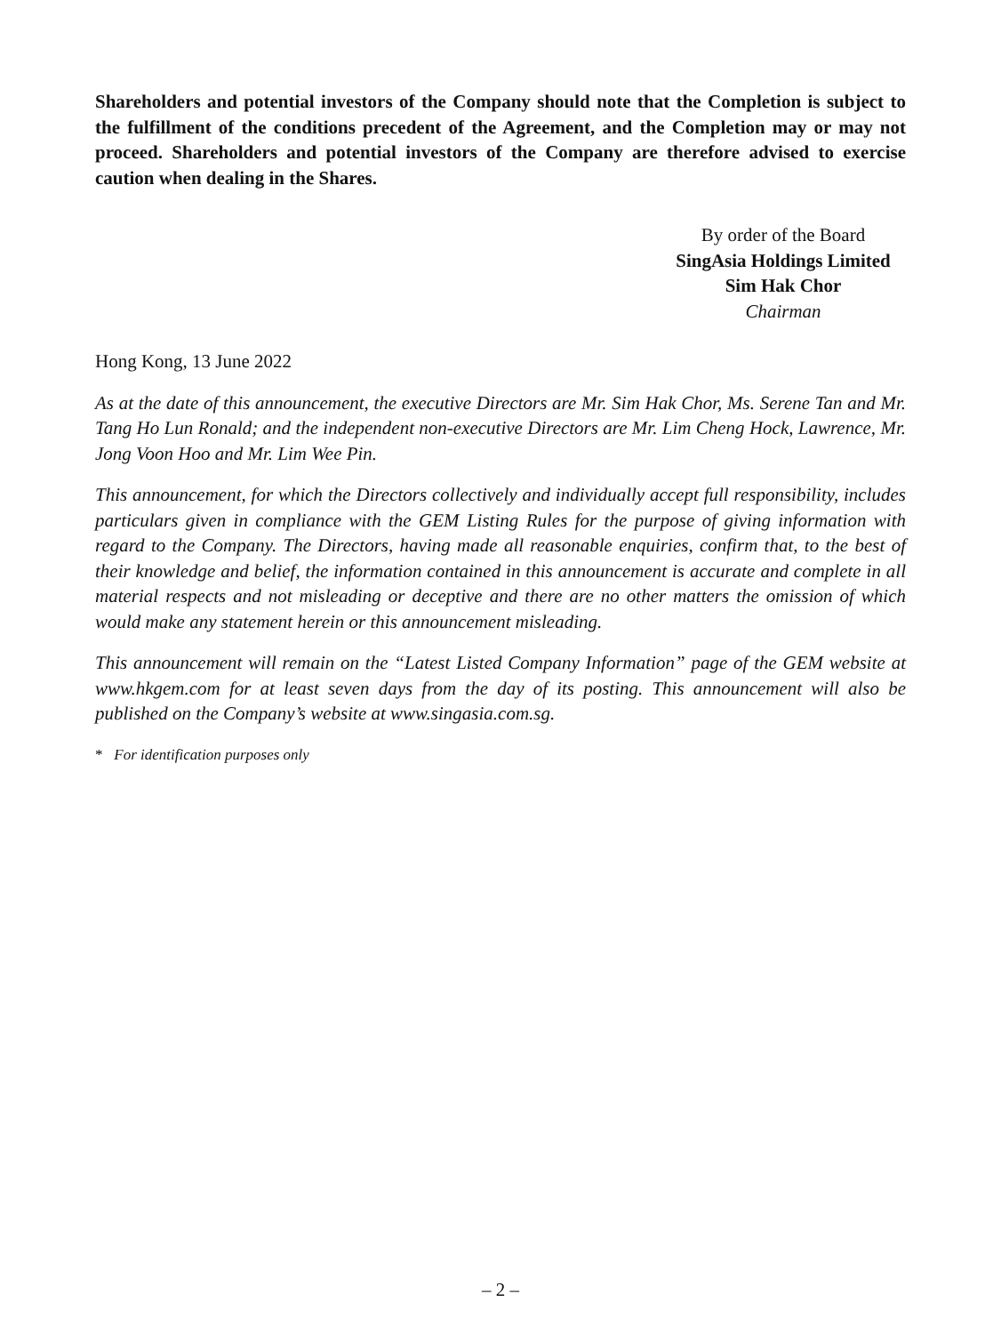Shareholders and potential investors of the Company should note that the Completion is subject to the fulfillment of the conditions precedent of the Agreement, and the Completion may or may not proceed. Shareholders and potential investors of the Company are therefore advised to exercise caution when dealing in the Shares.
By order of the Board
SingAsia Holdings Limited
Sim Hak Chor
Chairman
Hong Kong, 13 June 2022
As at the date of this announcement, the executive Directors are Mr. Sim Hak Chor, Ms. Serene Tan and Mr. Tang Ho Lun Ronald; and the independent non-executive Directors are Mr. Lim Cheng Hock, Lawrence, Mr. Jong Voon Hoo and Mr. Lim Wee Pin.
This announcement, for which the Directors collectively and individually accept full responsibility, includes particulars given in compliance with the GEM Listing Rules for the purpose of giving information with regard to the Company. The Directors, having made all reasonable enquiries, confirm that, to the best of their knowledge and belief, the information contained in this announcement is accurate and complete in all material respects and not misleading or deceptive and there are no other matters the omission of which would make any statement herein or this announcement misleading.
This announcement will remain on the “Latest Listed Company Information” page of the GEM website at www.hkgem.com for at least seven days from the day of its posting. This announcement will also be published on the Company’s website at www.singasia.com.sg.
* For identification purposes only
– 2 –